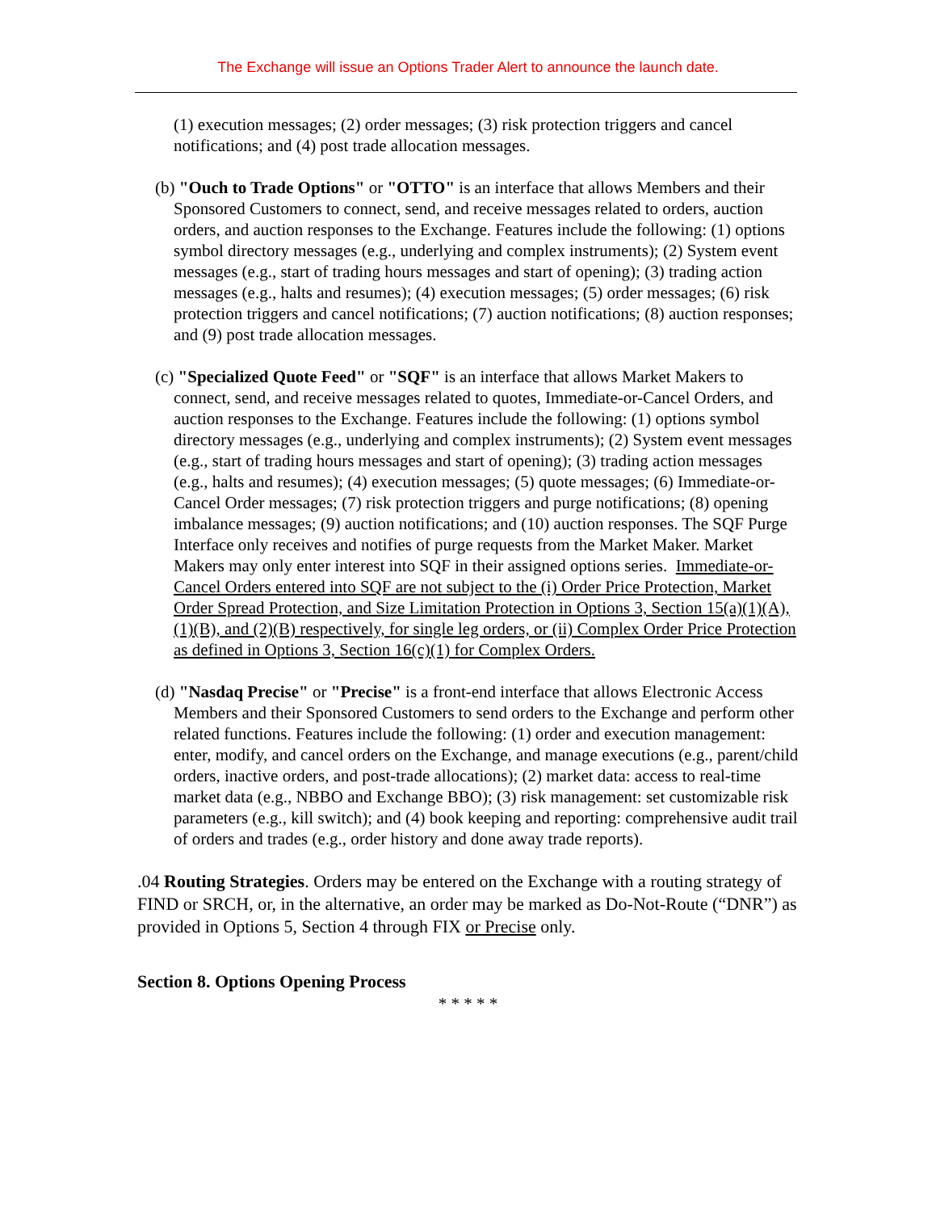The Exchange will issue an Options Trader Alert to announce the launch date.
(1) execution messages; (2) order messages; (3) risk protection triggers and cancel notifications; and (4) post trade allocation messages.
(b) "Ouch to Trade Options" or "OTTO" is an interface that allows Members and their Sponsored Customers to connect, send, and receive messages related to orders, auction orders, and auction responses to the Exchange. Features include the following: (1) options symbol directory messages (e.g., underlying and complex instruments); (2) System event messages (e.g., start of trading hours messages and start of opening); (3) trading action messages (e.g., halts and resumes); (4) execution messages; (5) order messages; (6) risk protection triggers and cancel notifications; (7) auction notifications; (8) auction responses; and (9) post trade allocation messages.
(c) "Specialized Quote Feed" or "SQF" is an interface that allows Market Makers to connect, send, and receive messages related to quotes, Immediate-or-Cancel Orders, and auction responses to the Exchange. Features include the following: (1) options symbol directory messages (e.g., underlying and complex instruments); (2) System event messages (e.g., start of trading hours messages and start of opening); (3) trading action messages (e.g., halts and resumes); (4) execution messages; (5) quote messages; (6) Immediate-or-Cancel Order messages; (7) risk protection triggers and purge notifications; (8) opening imbalance messages; (9) auction notifications; and (10) auction responses. The SQF Purge Interface only receives and notifies of purge requests from the Market Maker. Market Makers may only enter interest into SQF in their assigned options series. Immediate-or-Cancel Orders entered into SQF are not subject to the (i) Order Price Protection, Market Order Spread Protection, and Size Limitation Protection in Options 3, Section 15(a)(1)(A), (1)(B), and (2)(B) respectively, for single leg orders, or (ii) Complex Order Price Protection as defined in Options 3, Section 16(c)(1) for Complex Orders.
(d) "Nasdaq Precise" or "Precise" is a front-end interface that allows Electronic Access Members and their Sponsored Customers to send orders to the Exchange and perform other related functions. Features include the following: (1) order and execution management: enter, modify, and cancel orders on the Exchange, and manage executions (e.g., parent/child orders, inactive orders, and post-trade allocations); (2) market data: access to real-time market data (e.g., NBBO and Exchange BBO); (3) risk management: set customizable risk parameters (e.g., kill switch); and (4) book keeping and reporting: comprehensive audit trail of orders and trades (e.g., order history and done away trade reports).
.04 Routing Strategies. Orders may be entered on the Exchange with a routing strategy of FIND or SRCH, or, in the alternative, an order may be marked as Do-Not-Route (“DNR”) as provided in Options 5, Section 4 through FIX or Precise only.
Section 8. Options Opening Process
* * * * *